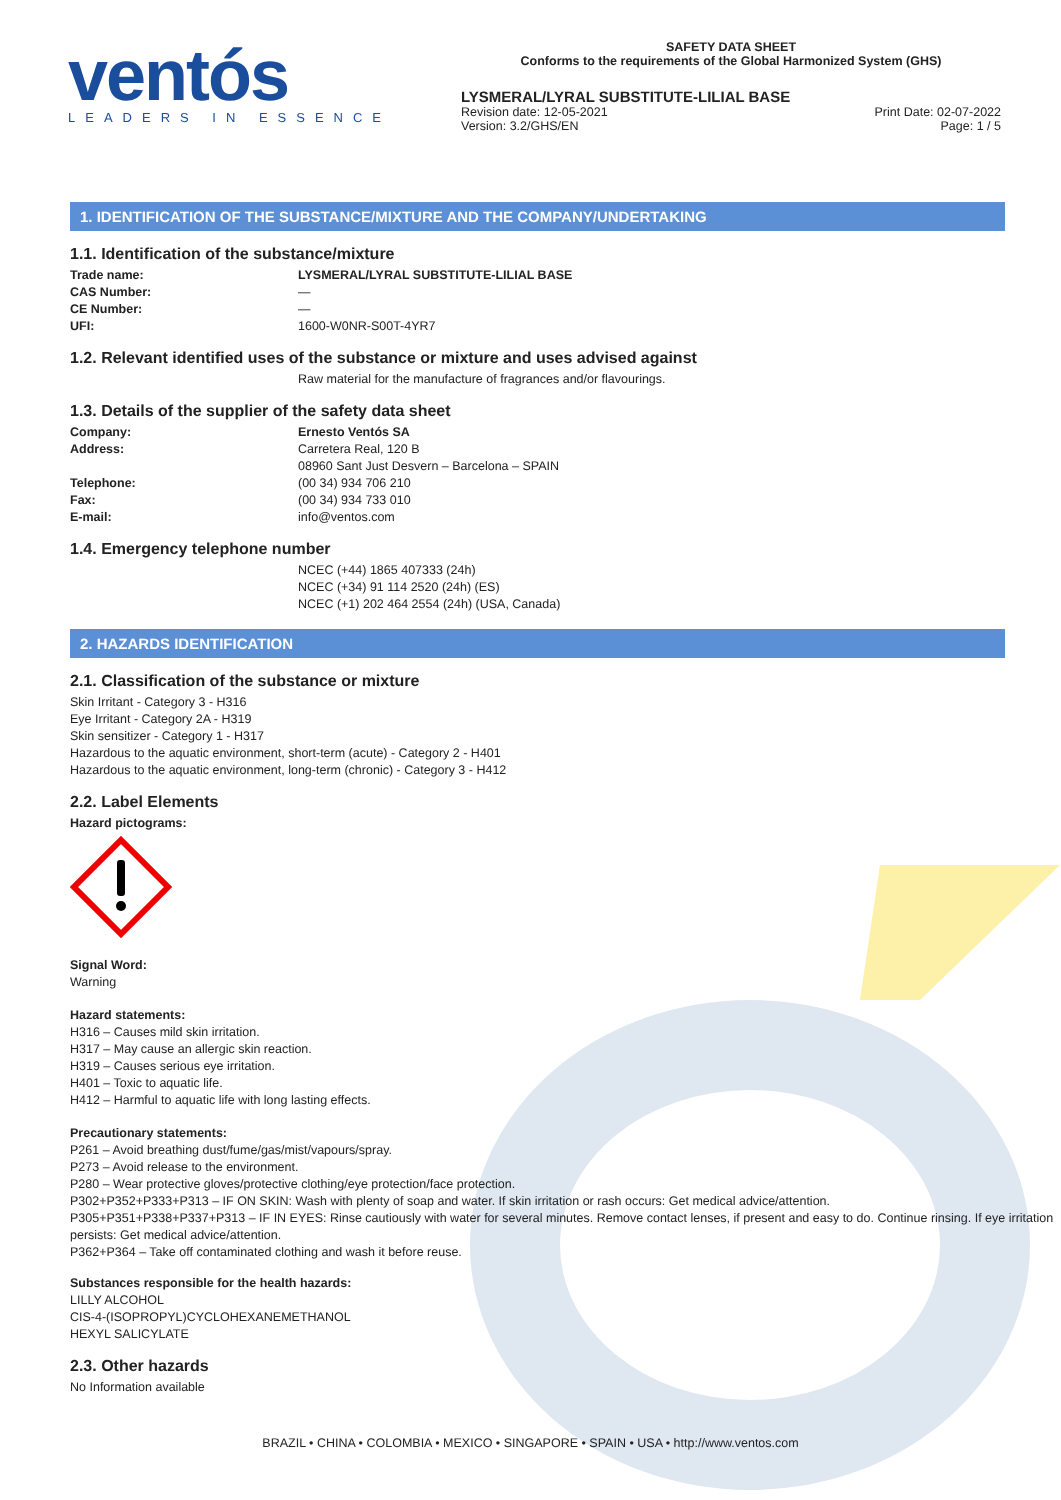ventós
LEADERS IN ESSENCE
SAFETY DATA SHEET
Conforms to the requirements of the Global Harmonized System (GHS)
LYSMERAL/LYRAL SUBSTITUTE-LILIAL BASE
Revision date: 12-05-2021
Version: 3.2/GHS/EN Print Date: 02-07-2022
Page: 1 / 5
1. IDENTIFICATION OF THE SUBSTANCE/MIXTURE AND THE COMPANY/UNDERTAKING
1.1. Identification of the substance/mixture
Trade name: LYSMERAL/LYRAL SUBSTITUTE-LILIAL BASE
CAS Number: —
CE Number: —
UFI: 1600-W0NR-S00T-4YR7
1.2. Relevant identified uses of the substance or mixture and uses advised against
Raw material for the manufacture of fragrances and/or flavourings.
1.3. Details of the supplier of the safety data sheet
Company: Ernesto Ventós SA
Address: Carretera Real, 120 B
08960 Sant Just Desvern – Barcelona – SPAIN
Telephone: (00 34) 934 706 210
Fax: (00 34) 934 733 010
E-mail: info@ventos.com
1.4. Emergency telephone number
NCEC (+44) 1865 407333 (24h)
NCEC (+34) 91 114 2520 (24h) (ES)
NCEC (+1) 202 464 2554 (24h) (USA, Canada)
2. HAZARDS IDENTIFICATION
2.1. Classification of the substance or mixture
Skin Irritant - Category 3 - H316
Eye Irritant - Category 2A - H319
Skin sensitizer - Category 1 - H317
Hazardous to the aquatic environment, short-term (acute) - Category 2 - H401
Hazardous to the aquatic environment, long-term (chronic) - Category 3 - H412
2.2. Label Elements
Hazard pictograms:
Signal Word:
Warning
Hazard statements:
H316 – Causes mild skin irritation.
H317 – May cause an allergic skin reaction.
H319 – Causes serious eye irritation.
H401 – Toxic to aquatic life.
H412 – Harmful to aquatic life with long lasting effects.
Precautionary statements:
P261 – Avoid breathing dust/fume/gas/mist/vapours/spray.
P273 – Avoid release to the environment.
P280 – Wear protective gloves/protective clothing/eye protection/face protection.
P302+P352+P333+P313 – IF ON SKIN: Wash with plenty of soap and water. If skin irritation or rash occurs: Get medical advice/attention.
P305+P351+P338+P337+P313 – IF IN EYES: Rinse cautiously with water for several minutes. Remove contact lenses, if present and easy to do. Continue rinsing. If eye irritation persists: Get medical advice/attention.
P362+P364 – Take off contaminated clothing and wash it before reuse.
Substances responsible for the health hazards:
LILLY ALCOHOL
CIS-4-(ISOPROPYL)CYCLOHEXANEMETHANOL
HEXYL SALICYLATE
2.3. Other hazards
No Information available
BRAZIL • CHINA • COLOMBIA • MEXICO • SINGAPORE • SPAIN • USA • http://www.ventos.com